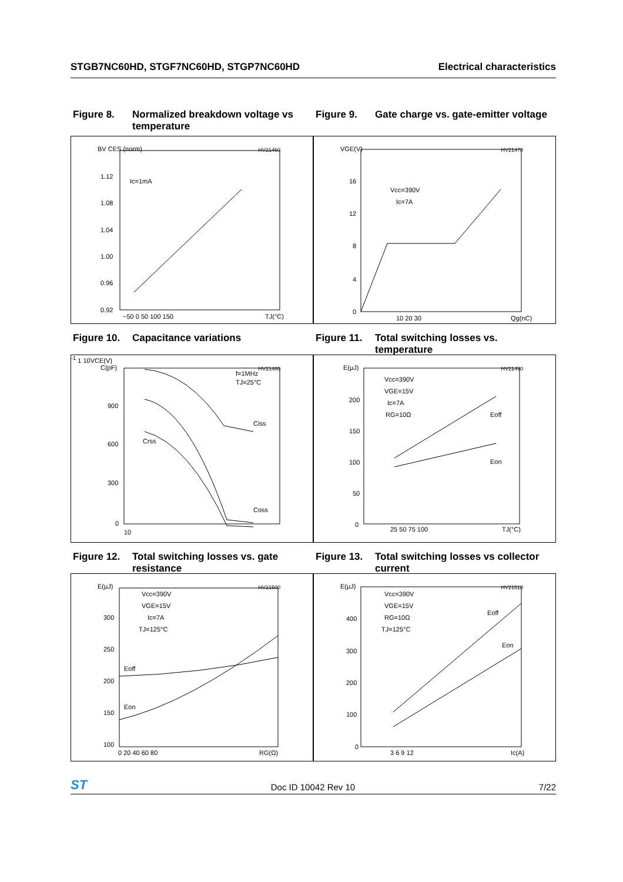STGB7NC60HD, STGF7NC60HD, STGP7NC60HD Electrical characteristics
Figure 8. Normalized breakdown voltage vs temperature
Figure 9. Gate charge vs. gate-emitter voltage
HV21460
BV CES (norm)
1.12
1.08
1.04
1.00
0.96
0.92
Ic=1mA
−50 0 50 100 150
TJ(°C)
HV21470
VGE(V)
16
12
8
4
0
Vcc=390V
Ic=7A
10 20 30
Qg(nC)
Figure 10. Capacitance variations Figure 11. Total switching losses vs. temperature
HV21480
C(pF)
900
600
300
0
f=1MHz
TJ=25°C
Ciss
Crss
Coss
10-1 1 10
VCE(V)
HV21490
E(μJ)
200
150
100
50
0
Vcc=390V
VGE=15V
Ic=7A
RG=10Ω
Eoff
Eon
25 50 75 100
TJ(°C)
Figure 12. Total switching losses vs. gate resistance
Figure 13. Total switching losses vs collector current
HV21500
E(μJ)
300
250
200
150
100
Vcc=390V
VGE=15V
Ic=7A
TJ=125°C
Eoff
Eon
0 20 40 60 80
RG(Ω)
HV21510
E(μJ)
400
300
200
100
0
Vcc=390V
VGE=15V
RG=10Ω
TJ=125°C
Eoff
Eon
3 6 9 12
Ic(A)
ST Doc ID 10042 Rev 10 7/22